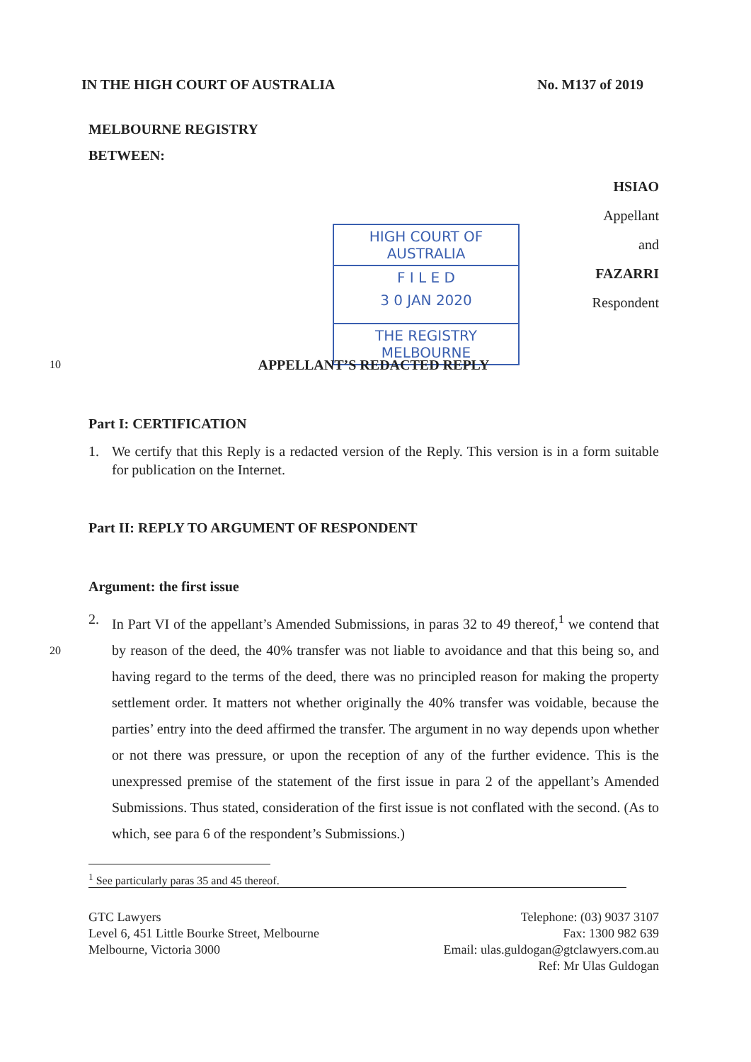IN THE HIGH COURT OF AUSTRALIA No. M137 of 2019
MELBOURNE REGISTRY
BETWEEN:
HSIAO
Appellant
and
FAZARRI
Respondent
HIGH COURT OF AUSTRALIA
F I L E D
3 0 JAN 2020
THE REGISTRY MELBOURNE
10 APPELLANT’S REDACTED REPLY
Part I: CERTIFICATION
1. We certify that this Reply is a redacted version of the Reply. This version is in a form suitable for publication on the Internet.
Part II: REPLY TO ARGUMENT OF RESPONDENT
Argument: the first issue
20
2. In Part VI of the appellant’s Amended Submissions, in paras 32 to 49 thereof,<sup>1</sup> we contend that by reason of the deed, the 40% transfer was not liable to avoidance and that this being so, and having regard to the terms of the deed, there was no principled reason for making the property settlement order. It matters not whether originally the 40% transfer was voidable, because the parties’ entry into the deed affirmed the transfer. The argument in no way depends upon whether or not there was pressure, or upon the reception of any of the further evidence. This is the unexpressed premise of the statement of the first issue in para 2 of the appellant’s Amended Submissions. Thus stated, consideration of the first issue is not conflated with the second. (As to which, see para 6 of the respondent’s Submissions.)
<sup>1</sup> See particularly paras 35 and 45 thereof.
GTC Lawyers
Level 6, 451 Little Bourke Street, Melbourne
Melbourne, Victoria 3000
Telephone: (03) 9037 3107
Fax: 1300 982 639
Email: ulas.guldogan@gtclawyers.com.au
Ref: Mr Ulas Guldogan